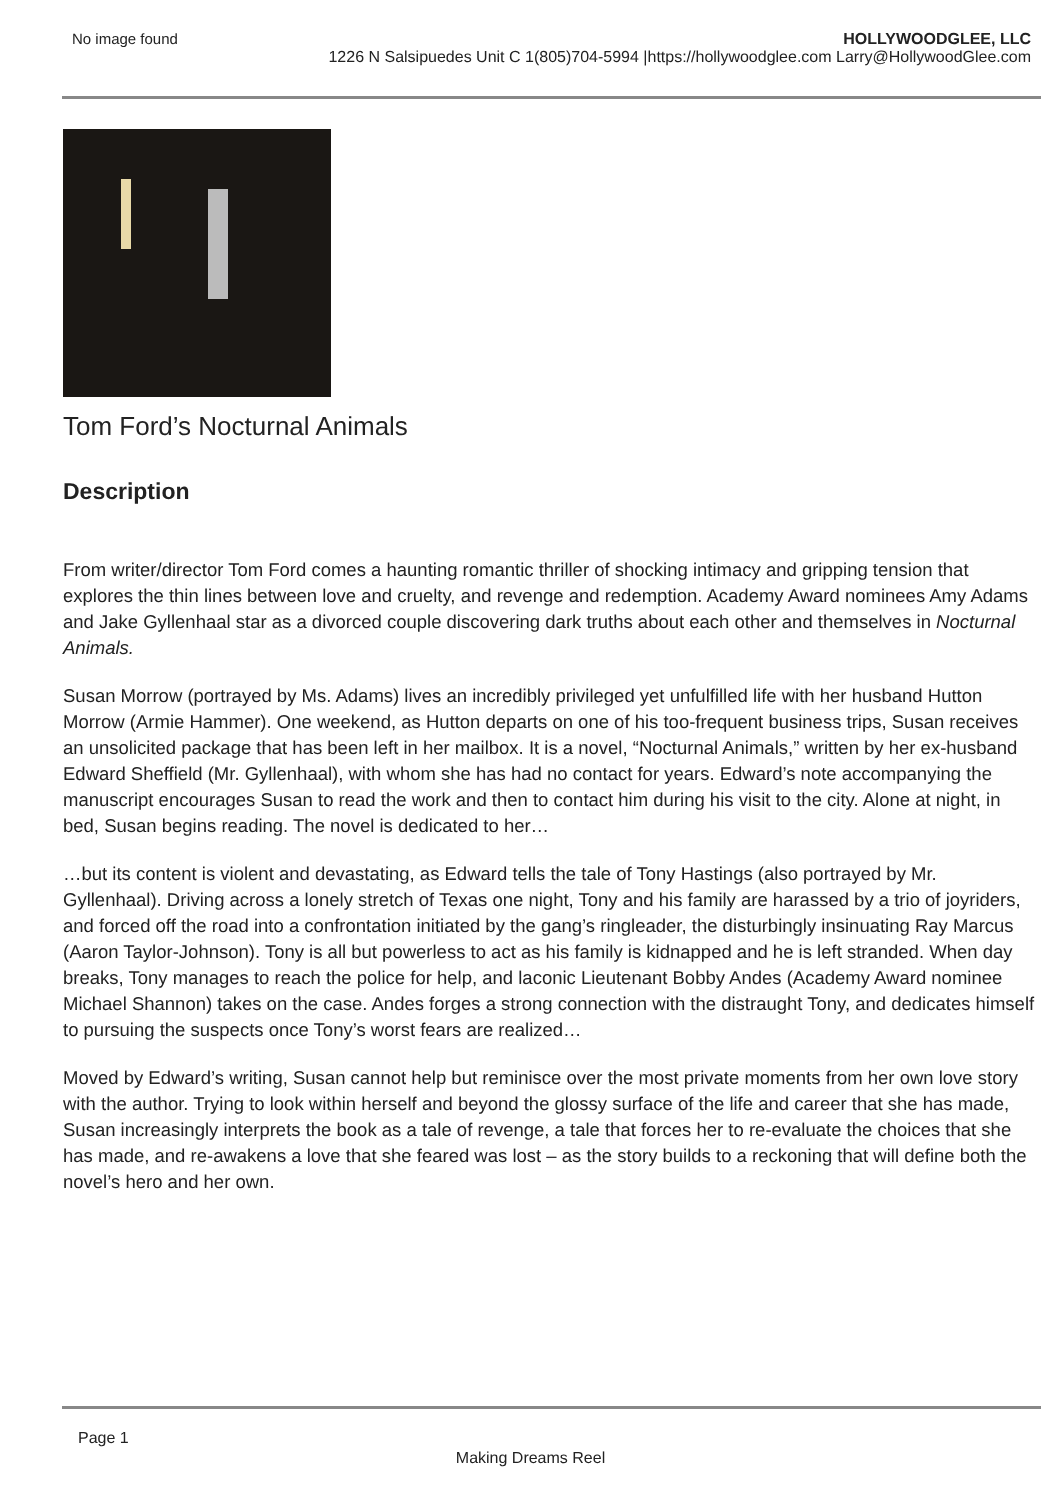No image found HOLLYWOODGLEE, LLC
1226 N Salsipuedes Unit C 1(805)704-5994 |https://hollywoodglee.com Larry@HollywoodGlee.com
Tom Ford’s Nocturnal Animals
Description
From writer/director Tom Ford comes a haunting romantic thriller of shocking intimacy and gripping tension that explores the thin lines between love and cruelty, and revenge and redemption. Academy Award nominees Amy Adams and Jake Gyllenhaal star as a divorced couple discovering dark truths about each other and themselves in Nocturnal Animals.
Susan Morrow (portrayed by Ms. Adams) lives an incredibly privileged yet unfulfilled life with her husband Hutton Morrow (Armie Hammer). One weekend, as Hutton departs on one of his too-frequent business trips, Susan receives an unsolicited package that has been left in her mailbox. It is a novel, “Nocturnal Animals,” written by her ex-husband Edward Sheffield (Mr. Gyllenhaal), with whom she has had no contact for years. Edward’s note accompanying the manuscript encourages Susan to read the work and then to contact him during his visit to the city. Alone at night, in bed, Susan begins reading. The novel is dedicated to her…
…but its content is violent and devastating, as Edward tells the tale of Tony Hastings (also portrayed by Mr. Gyllenhaal). Driving across a lonely stretch of Texas one night, Tony and his family are harassed by a trio of joyriders, and forced off the road into a confrontation initiated by the gang’s ringleader, the disturbingly insinuating Ray Marcus (Aaron Taylor-Johnson). Tony is all but powerless to act as his family is kidnapped and he is left stranded. When day breaks, Tony manages to reach the police for help, and laconic Lieutenant Bobby Andes (Academy Award nominee Michael Shannon) takes on the case. Andes forges a strong connection with the distraught Tony, and dedicates himself to pursuing the suspects once Tony’s worst fears are realized…
Moved by Edward’s writing, Susan cannot help but reminisce over the most private moments from her own love story with the author. Trying to look within herself and beyond the glossy surface of the life and career that she has made, Susan increasingly interprets the book as a tale of revenge, a tale that forces her to re-evaluate the choices that she has made, and re-awakens a love that she feared was lost – as the story builds to a reckoning that will define both the novel’s hero and her own.
Page 1
Making Dreams Reel